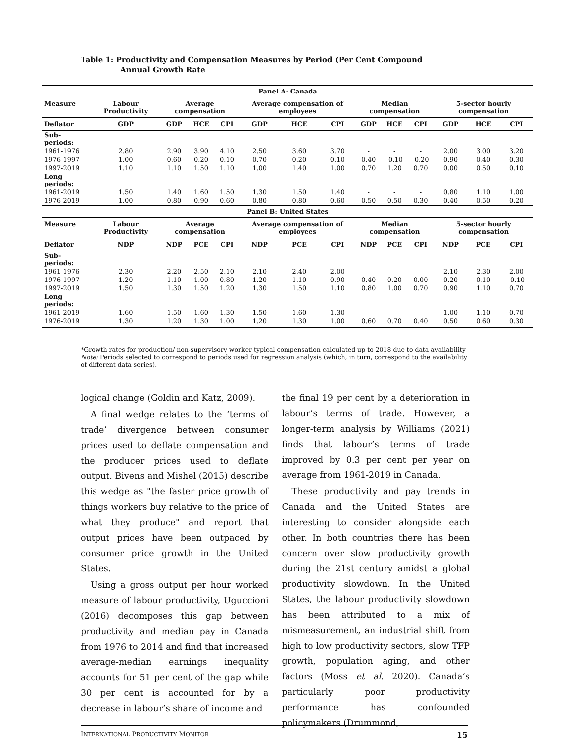Table 1: Productivity and Compensation Measures by Period (Per Cent Compound
Annual Growth Rate
| Panel A: Canada | | | | | | | | | | | | | |
| --- | --- | --- | --- | --- | --- | --- | --- | --- | --- | --- | --- | --- | --- |
| Measure | Labour Productivity | Average compensation | | | Average compensation of employees | | | Median compensation | | | 5-sector hourly compensation | | |
| Deflator | GDP | GDP | HCE | CPI | GDP | HCE | CPI | GDP | HCE | CPI | GDP | HCE | CPI |
| Sub-periods: | | | | | | | | | | | | | |
| 1961-1976 | 2.80 | 2.90 | 3.90 | 4.10 | 2.50 | 3.60 | 3.70 | - | - | - | 2.00 | 3.00 | 3.20 |
| 1976-1997 | 1.00 | 0.60 | 0.20 | 0.10 | 0.70 | 0.20 | 0.10 | 0.40 | -0.10 | -0.20 | 0.90 | 0.40 | 0.30 |
| 1997-2019 | 1.10 | 1.10 | 1.50 | 1.10 | 1.00 | 1.40 | 1.00 | 0.70 | 1.20 | 0.70 | 0.00 | 0.50 | 0.10 |
| Long periods: | | | | | | | | | | | | | |
| 1961-2019 | 1.50 | 1.40 | 1.60 | 1.50 | 1.30 | 1.50 | 1.40 | - | - | - | 0.80 | 1.10 | 1.00 |
| 1976-2019 | 1.00 | 0.80 | 0.90 | 0.60 | 0.80 | 0.80 | 0.60 | 0.50 | 0.50 | 0.30 | 0.40 | 0.50 | 0.20 |
| Panel B: United States | | | | | | | | | | | | | |
| Measure | Labour Productivity | Average compensation | | | Average compensation of employees | | | Median compensation | | | 5-sector hourly compensation | | |
| Deflator | NDP | NDP | PCE | CPI | NDP | PCE | CPI | NDP | PCE | CPI | NDP | PCE | CPI |
| Sub-periods: | | | | | | | | | | | | | |
| 1961-1976 | 2.30 | 2.20 | 2.50 | 2.10 | 2.10 | 2.40 | 2.00 | - | - | - | 2.10 | 2.30 | 2.00 |
| 1976-1997 | 1.20 | 1.10 | 1.00 | 0.80 | 1.20 | 1.10 | 0.90 | 0.40 | 0.20 | 0.00 | 0.20 | 0.10 | -0.10 |
| 1997-2019 | 1.50 | 1.30 | 1.50 | 1.20 | 1.30 | 1.50 | 1.10 | 0.80 | 1.00 | 0.70 | 0.90 | 1.10 | 0.70 |
| Long periods: | | | | | | | | | | | | | |
| 1961-2019 | 1.60 | 1.50 | 1.60 | 1.30 | 1.50 | 1.60 | 1.30 | - | - | - | 1.00 | 1.10 | 0.70 |
| 1976-2019 | 1.30 | 1.20 | 1.30 | 1.00 | 1.20 | 1.30 | 1.00 | 0.60 | 0.70 | 0.40 | 0.50 | 0.60 | 0.30 |
*Growth rates for production/ non-supervisory worker typical compensation calculated up to 2018 due to data availability
Note: Periods selected to correspond to periods used for regression analysis (which, in turn, correspond to the availability of different data series).
logical change (Goldin and Katz, 2009).
A final wedge relates to the ‘terms of trade’ divergence between consumer prices used to deflate compensation and the producer prices used to deflate output. Bivens and Mishel (2015) describe this wedge as "the faster price growth of things workers buy relative to the price of what they produce" and report that output prices have been outpaced by consumer price growth in the United States.
Using a gross output per hour worked measure of labour productivity, Uguccioni (2016) decomposes this gap between productivity and median pay in Canada from 1976 to 2014 and find that increased average-median earnings inequality accounts for 51 per cent of the gap while 30 per cent is accounted for by a decrease in labour’s share of income and
the final 19 per cent by a deterioration in labour’s terms of trade. However, a longer-term analysis by Williams (2021) finds that labour’s terms of trade improved by 0.3 per cent per year on average from 1961-2019 in Canada.
These productivity and pay trends in Canada and the United States are interesting to consider alongside each other. In both countries there has been concern over slow productivity growth during the 21st century amidst a global productivity slowdown. In the United States, the labour productivity slowdown has been attributed to a mix of mismeasurement, an industrial shift from high to low productivity sectors, slow TFP growth, population aging, and other factors (Moss et al. 2020). Canada’s particularly poor productivity performance has confounded policymakers (Drummond,
INTERNATIONAL PRODUCTIVITY MONITOR 15